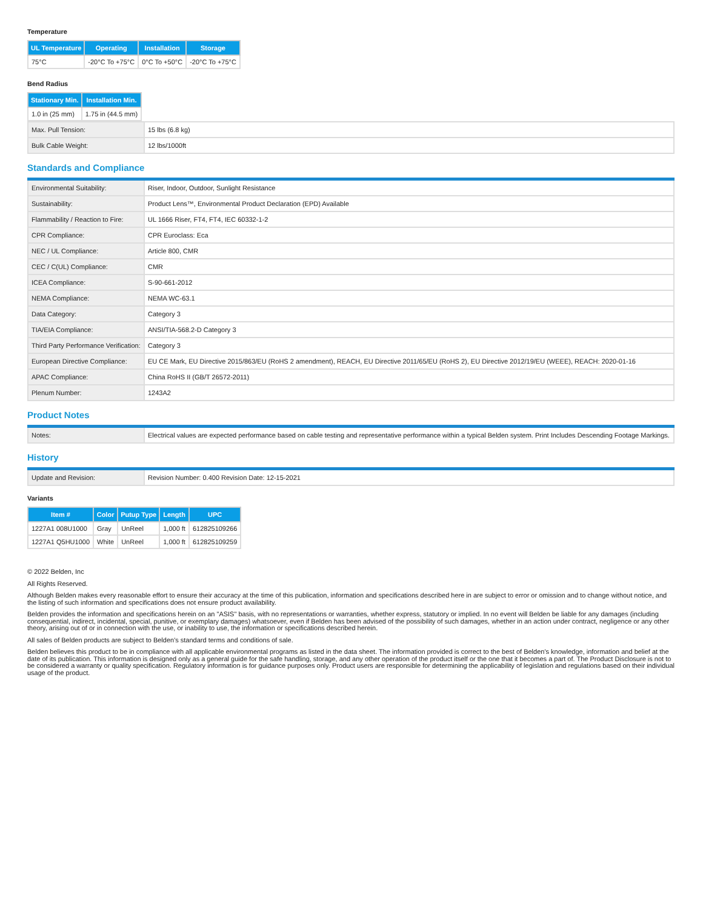Temperature
| UL Temperature | Operating | Installation | Storage |
| --- | --- | --- | --- |
| 75°C | -20°C To +75°C | 0°C To +50°C | -20°C To +75°C |
Bend Radius
| Stationary Min. | Installation Min. |
| --- | --- |
| 1.0 in (25 mm) | 1.75 in (44.5 mm) |
| Max. Pull Tension: | 15 lbs (6.8 kg) |
| Bulk Cable Weight: | 12 lbs/1000ft |
Standards and Compliance
| Environmental Suitability: | Riser, Indoor, Outdoor, Sunlight Resistance |
| Sustainability: | Product Lens™, Environmental Product Declaration (EPD) Available |
| Flammability / Reaction to Fire: | UL 1666 Riser, FT4, FT4, IEC 60332-1-2 |
| CPR Compliance: | CPR Euroclass: Eca |
| NEC / UL Compliance: | Article 800, CMR |
| CEC / C(UL) Compliance: | CMR |
| ICEA Compliance: | S-90-661-2012 |
| NEMA Compliance: | NEMA WC-63.1 |
| Data Category: | Category 3 |
| TIA/EIA Compliance: | ANSI/TIA-568.2-D Category 3 |
| Third Party Performance Verification: | Category 3 |
| European Directive Compliance: | EU CE Mark, EU Directive 2015/863/EU (RoHS 2 amendment), REACH, EU Directive 2011/65/EU (RoHS 2), EU Directive 2012/19/EU (WEEE), REACH: 2020-01-16 |
| APAC Compliance: | China RoHS II (GB/T 26572-2011) |
| Plenum Number: | 1243A2 |
Product Notes
| Notes: | Electrical values are expected performance based on cable testing and representative performance within a typical Belden system. Print Includes Descending Footage Markings. |
History
| Update and Revision: | Revision Number: 0.400 Revision Date: 12-15-2021 |
Variants
| Item # | Color | Putup Type | Length | UPC |
| --- | --- | --- | --- | --- |
| 1227A1 008U1000 | Gray | UnReel | 1,000 ft | 612825109266 |
| 1227A1 Q5HU1000 | White | UnReel | 1,000 ft | 612825109259 |
© 2022 Belden, Inc
All Rights Reserved.
Although Belden makes every reasonable effort to ensure their accuracy at the time of this publication, information and specifications described here in are subject to error or omission and to change without notice, and the listing of such information and specifications does not ensure product availability.
Belden provides the information and specifications herein on an "ASIS" basis, with no representations or warranties, whether express, statutory or implied. In no event will Belden be liable for any damages (including consequential, indirect, incidental, special, punitive, or exemplary damages) whatsoever, even if Belden has been advised of the possibility of such damages, whether in an action under contract, negligence or any other theory, arising out of or in connection with the use, or inability to use, the information or specifications described herein.
All sales of Belden products are subject to Belden's standard terms and conditions of sale.
Belden believes this product to be in compliance with all applicable environmental programs as listed in the data sheet. The information provided is correct to the best of Belden's knowledge, information and belief at the date of its publication. This information is designed only as a general guide for the safe handling, storage, and any other operation of the product itself or the one that it becomes a part of. The Product Disclosure is not to be considered a warranty or quality specification. Regulatory information is for guidance purposes only. Product users are responsible for determining the applicability of legislation and regulations based on their individual usage of the product.